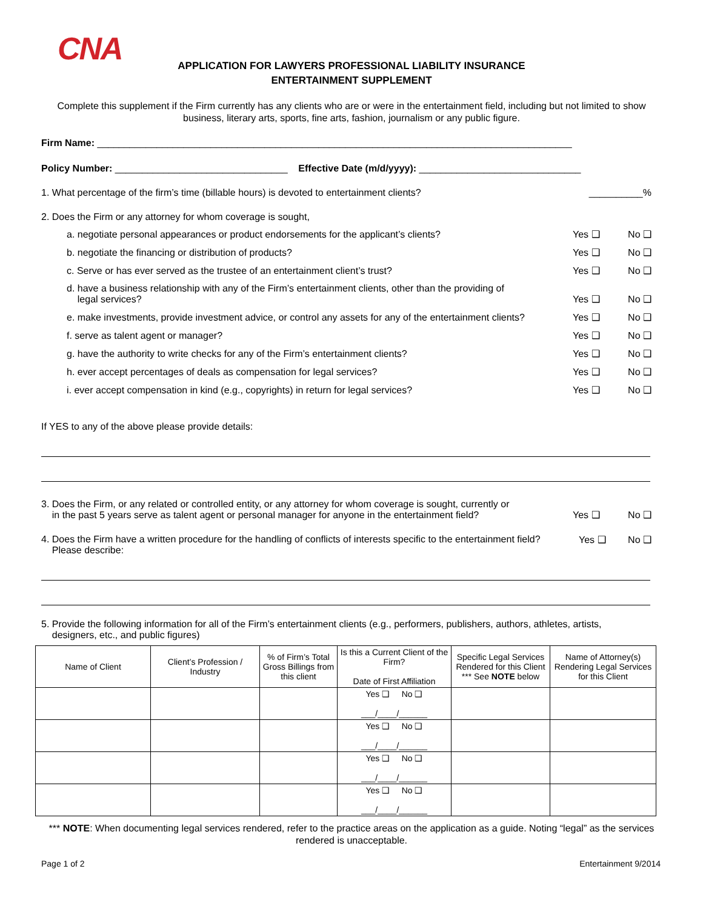CNA
APPLICATION FOR LAWYERS PROFESSIONAL LIABILITY INSURANCE
ENTERTAINMENT SUPPLEMENT
Complete this supplement if the Firm currently has any clients who are or were in the entertainment field, including but not limited to show business, literary arts, sports, fine arts, fashion, journalism or any public figure.
Firm Name: ________________________________________________________________________________________
Policy Number: ________________________________ Effective Date (m/d/yyyy): ______________________________
1. What percentage of the firm’s time (billable hours) is devoted to entertainment clients?
__________%
2. Does the Firm or any attorney for whom coverage is sought,
a. negotiate personal appearances or product endorsements for the applicant’s clients?
Yes ❑ No ❑
b. negotiate the financing or distribution of products?
Yes ❑ No ❑
c. Serve or has ever served as the trustee of an entertainment client’s trust?
Yes ❑ No ❑
d. have a business relationship with any of the Firm’s entertainment clients, other than the providing of
legal services?
Yes ❑ No ❑
e. make investments, provide investment advice, or control any assets for any of the entertainment clients?
Yes ❑ No ❑
f. serve as talent agent or manager?
Yes ❑ No ❑
g. have the authority to write checks for any of the Firm’s entertainment clients?
Yes ❑ No ❑
h. ever accept percentages of deals as compensation for legal services?
Yes ❑ No ❑
i. ever accept compensation in kind (e.g., copyrights) in return for legal services?
Yes ❑ No ❑
If YES to any of the above please provide details:
3. Does the Firm, or any related or controlled entity, or any attorney for whom coverage is sought, currently or
in the past 5 years serve as talent agent or personal manager for anyone in the entertainment field?
Yes ❑ No ❑
4. Does the Firm have a written procedure for the handling of conflicts of interests specific to the entertainment field?
Please describe:
Yes ❑ No ❑
5. Provide the following information for all of the Firm’s entertainment clients (e.g., performers, publishers, authors, athletes, artists,
designers, etc., and public figures)
| Name of Client | Client’s Profession / Industry | % of Firm’s Total Gross Billings from this client | Is this a Current Client of the Firm? Date of First Affiliation | Specific Legal Services Rendered for this Client *** See NOTE below | Name of Attorney(s) Rendering Legal Services for this Client |
| --- | --- | --- | --- | --- | --- |
| | | | Yes ❑ No ❑ ___/____/______ | | |
| | | | Yes ❑ No ❑ ___/____/______ | | |
| | | | Yes ❑ No ❑ ___/____/______ | | |
| | | | Yes ❑ No ❑ ___/____/______ | | |
*** NOTE: When documenting legal services rendered, refer to the practice areas on the application as a guide. Noting “legal” as the services rendered is unacceptable.
Page 1 of 2 Entertainment 9/2014